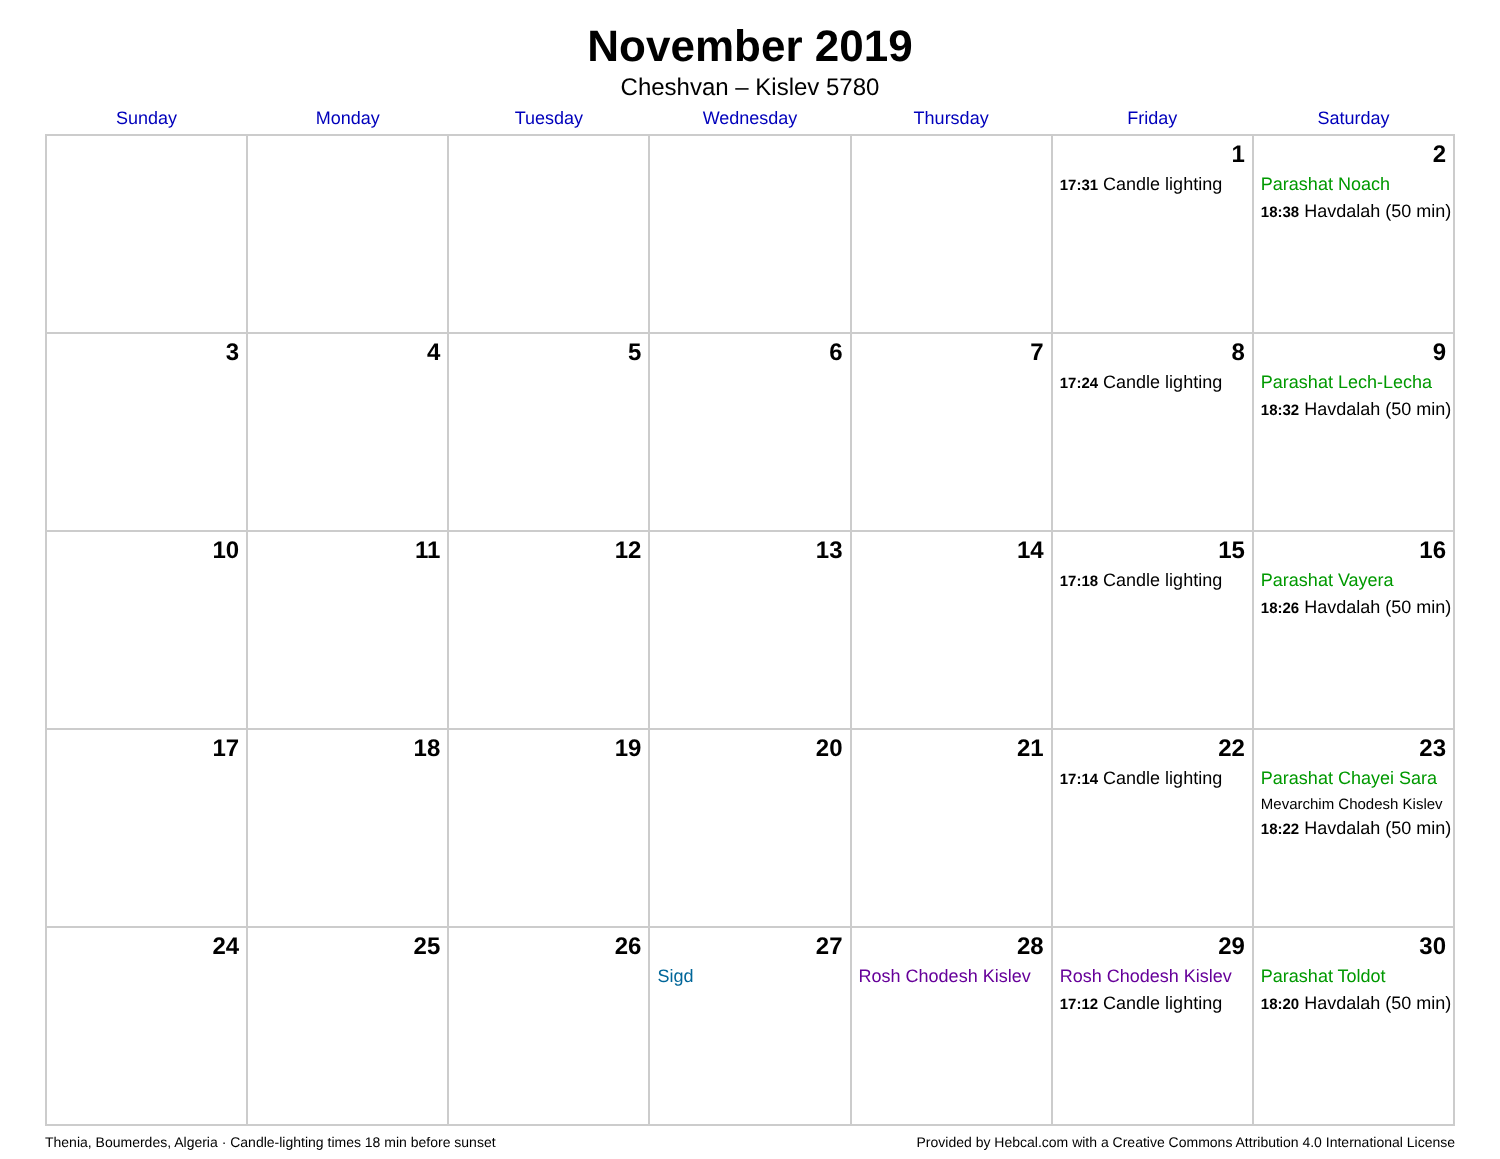November 2019
Cheshvan – Kislev 5780
| Sunday | Monday | Tuesday | Wednesday | Thursday | Friday | Saturday |
| --- | --- | --- | --- | --- | --- | --- |
| | | | | | 1 17:31 Candle lighting | 2 Parashat Noach 18:38 Havdalah (50 min) |
| 3 | 4 | 5 | 6 | 7 | 8 17:24 Candle lighting | 9 Parashat Lech-Lecha 18:32 Havdalah (50 min) |
| 10 | 11 | 12 | 13 | 14 | 15 17:18 Candle lighting | 16 Parashat Vayera 18:26 Havdalah (50 min) |
| 17 | 18 | 19 | 20 | 21 | 22 17:14 Candle lighting | 23 Parashat Chayei Sara Mevarchim Chodesh Kislev 18:22 Havdalah (50 min) |
| 24 | 25 | 26 | 27 Sigd | 28 Rosh Chodesh Kislev | 29 Rosh Chodesh Kislev 17:12 Candle lighting | 30 Parashat Toldot 18:20 Havdalah (50 min) |
Thenia, Boumerdes, Algeria · Candle-lighting times 18 min before sunset Provided by Hebcal.com with a Creative Commons Attribution 4.0 International License